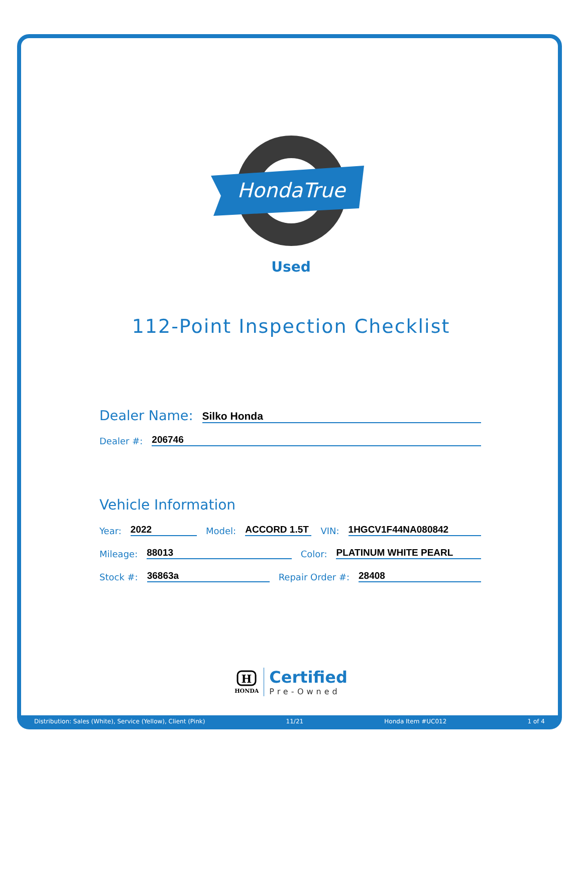HondaTrue
Used
112-Point Inspection Checklist
Dealer Name: Silko Honda
Dealer #: 206746
Vehicle Information
Year: 2022 Model: ACCORD 1.5T VIN: 1HGCV1F44NA080842
Mileage: 88013 Color: PLATINUM WHITE PEARL
Stock #: 36863a Repair Order #: 28408
H
HONDA
Certified
Pre-Owned
Distribution: Sales (White), Service (Yellow), Client (Pink) 11/21 Honda Item #UC012 1 of 4